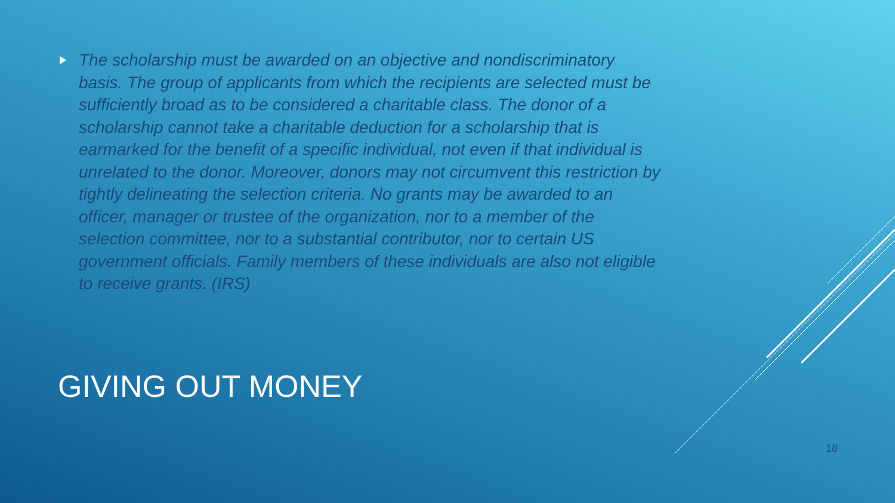The scholarship must be awarded on an objective and nondiscriminatory basis. The group of applicants from which the recipients are selected must be sufficiently broad as to be considered a charitable class. The donor of a scholarship cannot take a charitable deduction for a scholarship that is earmarked for the benefit of a specific individual, not even if that individual is unrelated to the donor. Moreover, donors may not circumvent this restriction by tightly delineating the selection criteria. No grants may be awarded to an officer, manager or trustee of the organization, nor to a member of the selection committee, nor to a substantial contributor, nor to certain US government officials. Family members of these individuals are also not eligible to receive grants. (IRS)
GIVING OUT MONEY
18